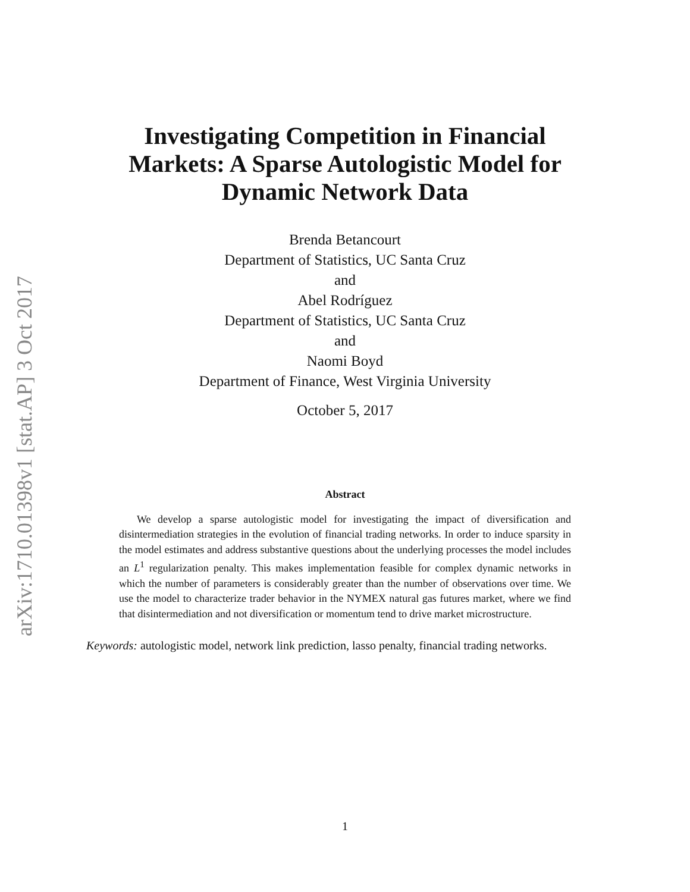Investigating Competition in Financial
Markets: A Sparse Autologistic Model for
Dynamic Network Data
Brenda Betancourt
Department of Statistics, UC Santa Cruz
and
Abel Rodríguez
Department of Statistics, UC Santa Cruz
and
Naomi Boyd
Department of Finance, West Virginia University
October 5, 2017
Abstract
We develop a sparse autologistic model for investigating the impact of diversification and disintermediation strategies in the evolution of financial trading networks. In order to induce sparsity in the model estimates and address substantive questions about the underlying processes the model includes an L<sup>1</sup> regularization penalty. This makes implementation feasible for complex dynamic networks in which the number of parameters is considerably greater than the number of observations over time. We use the model to characterize trader behavior in the NYMEX natural gas futures market, where we find that disintermediation and not diversification or momentum tend to drive market microstructure.
Keywords: autologistic model, network link prediction, lasso penalty, financial trading networks.
arXiv:1710.01398v1 [stat.AP] 3 Oct 2017
1